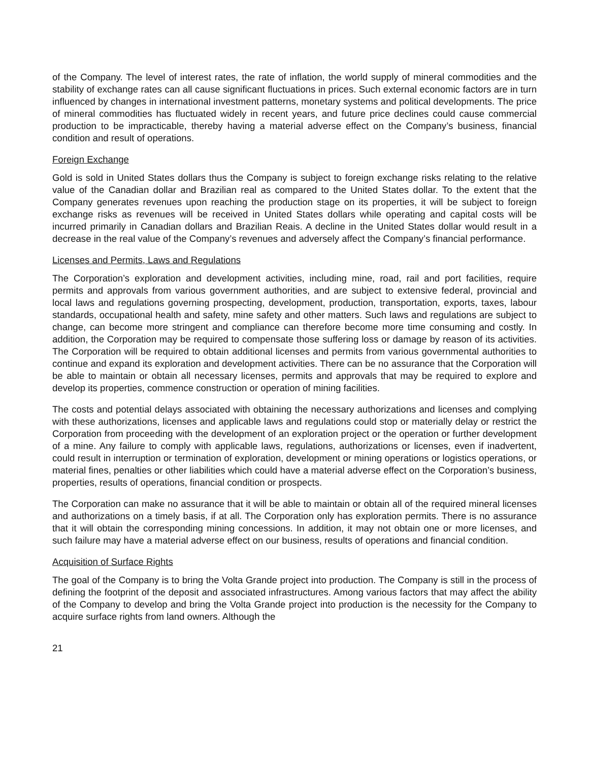of the Company. The level of interest rates, the rate of inflation, the world supply of mineral commodities and the stability of exchange rates can all cause significant fluctuations in prices. Such external economic factors are in turn influenced by changes in international investment patterns, monetary systems and political developments. The price of mineral commodities has fluctuated widely in recent years, and future price declines could cause commercial production to be impracticable, thereby having a material adverse effect on the Company’s business, financial condition and result of operations.
Foreign Exchange
Gold is sold in United States dollars thus the Company is subject to foreign exchange risks relating to the relative value of the Canadian dollar and Brazilian real as compared to the United States dollar. To the extent that the Company generates revenues upon reaching the production stage on its properties, it will be subject to foreign exchange risks as revenues will be received in United States dollars while operating and capital costs will be incurred primarily in Canadian dollars and Brazilian Reais. A decline in the United States dollar would result in a decrease in the real value of the Company’s revenues and adversely affect the Company’s financial performance.
Licenses and Permits, Laws and Regulations
The Corporation’s exploration and development activities, including mine, road, rail and port facilities, require permits and approvals from various government authorities, and are subject to extensive federal, provincial and local laws and regulations governing prospecting, development, production, transportation, exports, taxes, labour standards, occupational health and safety, mine safety and other matters. Such laws and regulations are subject to change, can become more stringent and compliance can therefore become more time consuming and costly. In addition, the Corporation may be required to compensate those suffering loss or damage by reason of its activities. The Corporation will be required to obtain additional licenses and permits from various governmental authorities to continue and expand its exploration and development activities. There can be no assurance that the Corporation will be able to maintain or obtain all necessary licenses, permits and approvals that may be required to explore and develop its properties, commence construction or operation of mining facilities.
The costs and potential delays associated with obtaining the necessary authorizations and licenses and complying with these authorizations, licenses and applicable laws and regulations could stop or materially delay or restrict the Corporation from proceeding with the development of an exploration project or the operation or further development of a mine. Any failure to comply with applicable laws, regulations, authorizations or licenses, even if inadvertent, could result in interruption or termination of exploration, development or mining operations or logistics operations, or material fines, penalties or other liabilities which could have a material adverse effect on the Corporation’s business, properties, results of operations, financial condition or prospects.
The Corporation can make no assurance that it will be able to maintain or obtain all of the required mineral licenses and authorizations on a timely basis, if at all. The Corporation only has exploration permits. There is no assurance that it will obtain the corresponding mining concessions. In addition, it may not obtain one or more licenses, and such failure may have a material adverse effect on our business, results of operations and financial condition.
Acquisition of Surface Rights
The goal of the Company is to bring the Volta Grande project into production. The Company is still in the process of defining the footprint of the deposit and associated infrastructures. Among various factors that may affect the ability of the Company to develop and bring the Volta Grande project into production is the necessity for the Company to acquire surface rights from land owners. Although the
21